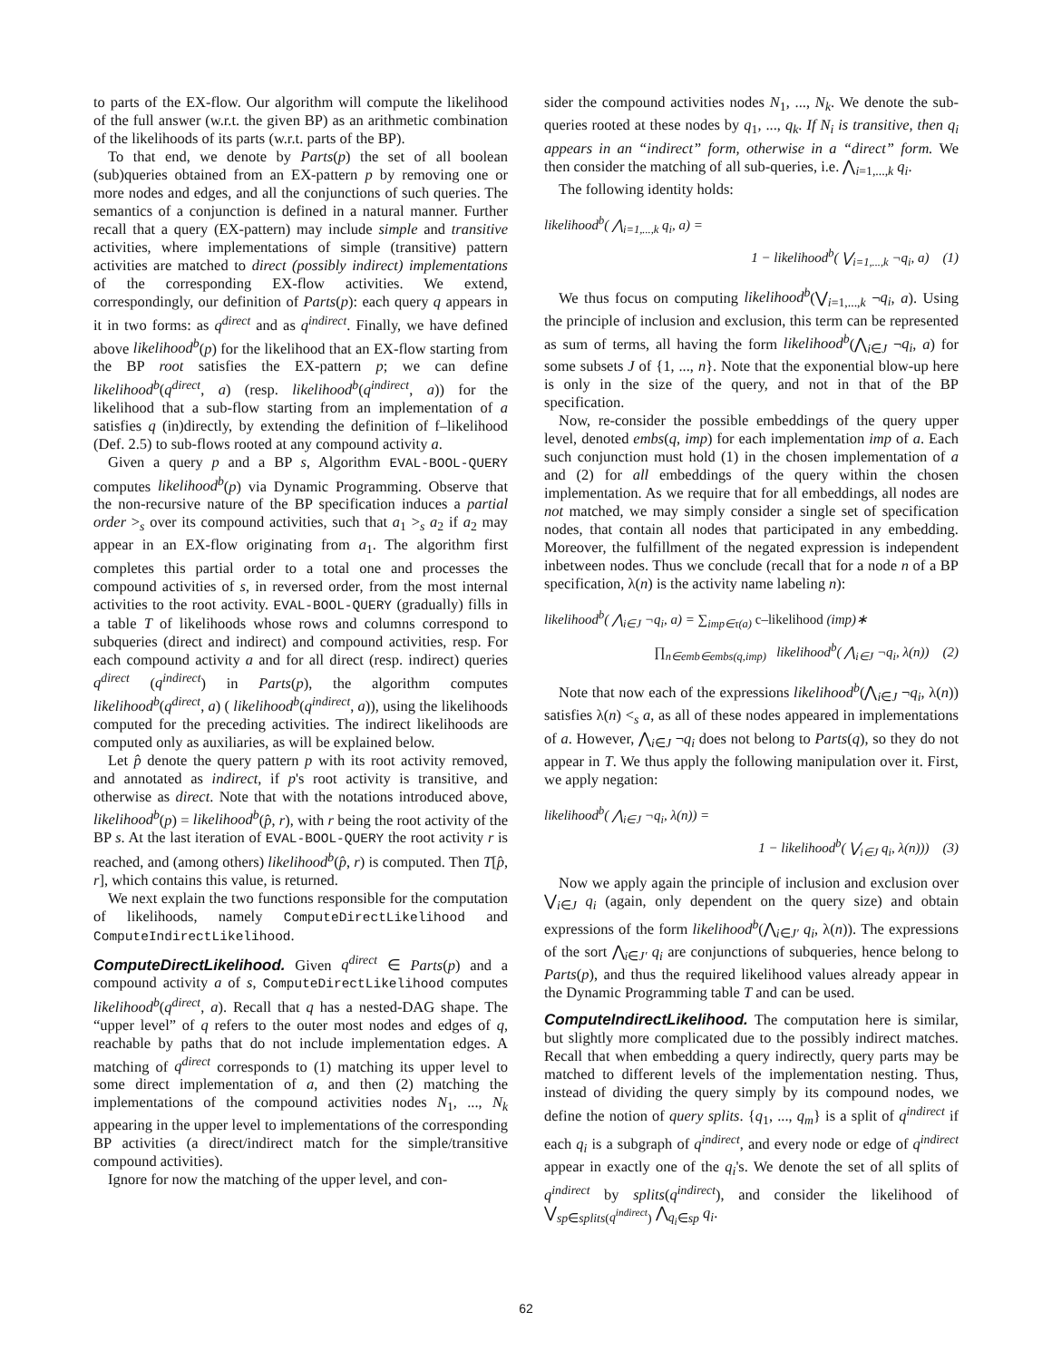to parts of the EX-flow. Our algorithm will compute the likelihood of the full answer (w.r.t. the given BP) as an arithmetic combination of the likelihoods of its parts (w.r.t. parts of the BP).
To that end, we denote by Parts(p) the set of all boolean (sub)queries obtained from an EX-pattern p by removing one or more nodes and edges, and all the conjunctions of such queries. The semantics of a conjunction is defined in a natural manner. Further recall that a query (EX-pattern) may include simple and transitive activities, where implementations of simple (transitive) pattern activities are matched to direct (possibly indirect) implementations of the corresponding EX-flow activities. We extend, correspondingly, our definition of Parts(p): each query q appears in it in two forms: as q<sup>direct</sup> and as q<sup>indirect</sup>. Finally, we have defined above likelihood<sup>b</sup>(p) for the likelihood that an EX-flow starting from the BP root satisfies the EX-pattern p; we can define likelihood<sup>b</sup>(q<sup>direct</sup>, a) (resp. likelihood<sup>b</sup>(q<sup>indirect</sup>, a)) for the likelihood that a sub-flow starting from an implementation of a satisfies q (in)directly, by extending the definition of f–likelihood (Def. 2.5) to sub-flows rooted at any compound activity a.
Given a query p and a BP s, Algorithm EVAL-BOOL-QUERY computes likelihood<sup>b</sup>(p) via Dynamic Programming. Observe that the non-recursive nature of the BP specification induces a partial order ><sub>s</sub> over its compound activities, such that a<sub>1</sub> ><sub>s</sub> a<sub>2</sub> if a<sub>2</sub> may appear in an EX-flow originating from a<sub>1</sub>. The algorithm first completes this partial order to a total one and processes the compound activities of s, in reversed order, from the most internal activities to the root activity. EVAL-BOOL-QUERY (gradually) fills in a table T of likelihoods whose rows and columns correspond to subqueries (direct and indirect) and compound activities, resp. For each compound activity a and for all direct (resp. indirect) queries q<sup>direct</sup> (q<sup>indirect</sup>) in Parts(p), the algorithm computes likelihood<sup>b</sup>(q<sup>direct</sup>, a) ( likelihood<sup>b</sup>(q<sup>indirect</sup>, a)), using the likelihoods computed for the preceding activities. The indirect likelihoods are computed only as auxiliaries, as will be explained below.
Let p̂ denote the query pattern p with its root activity removed, and annotated as indirect, if p's root activity is transitive, and otherwise as direct. Note that with the notations introduced above, likelihood<sup>b</sup>(p) = likelihood<sup>b</sup>(p̂, r), with r being the root activity of the BP s. At the last iteration of EVAL-BOOL-QUERY the root activity r is reached, and (among others) likelihood<sup>b</sup>(p̂, r) is computed. Then T[p̂, r], which contains this value, is returned.
We next explain the two functions responsible for the computation of likelihoods, namely ComputeDirectLikelihood and ComputeIndirectLikelihood.
ComputeDirectLikelihood. Given q<sup>direct</sup> ∈ Parts(p) and a compound activity a of s, ComputeDirectLikelihood computes likelihood<sup>b</sup>(q<sup>direct</sup>, a). Recall that q has a nested-DAG shape. The “upper level” of q refers to the outer most nodes and edges of q, reachable by paths that do not include implementation edges. A matching of q<sup>direct</sup> corresponds to (1) matching its upper level to some direct implementation of a, and then (2) matching the implementations of the compound activities nodes N<sub>1</sub>, ..., N<sub>k</sub> appearing in the upper level to implementations of the corresponding BP activities (a direct/indirect match for the simple/transitive compound activities).
Ignore for now the matching of the upper level, and con-
sider the compound activities nodes N<sub>1</sub>, ..., N<sub>k</sub>. We denote the sub-queries rooted at these nodes by q<sub>1</sub>, ..., q<sub>k</sub>. If N<sub>i</sub> is transitive, then q<sub>i</sub> appears in an “indirect” form, otherwise in a “direct” form. We then consider the matching of all sub-queries, i.e. ⋀<sub>i=1,...,k</sub> q<sub>i</sub>.
The following identity holds:
likelihood<sup>b</sup>( ⋀<sub>i=1,...,k</sub> q<sub>i</sub>, a) =
1 − likelihood<sup>b</sup>( ⋁<sub>i=1,...,k</sub> ¬q<sub>i</sub>, a) (1)
We thus focus on computing likelihood<sup>b</sup>(⋁<sub>i=1,...,k</sub> ¬q<sub>i</sub>, a). Using the principle of inclusion and exclusion, this term can be represented as sum of terms, all having the form likelihood<sup>b</sup>(⋀<sub>i∈J</sub> ¬q<sub>i</sub>, a) for some subsets J of {1, ..., n}. Note that the exponential blow-up here is only in the size of the query, and not in that of the BP specification.
Now, re-consider the possible embeddings of the query upper level, denoted embs(q, imp) for each implementation imp of a. Each such conjunction must hold (1) in the chosen implementation of a and (2) for all embeddings of the query within the chosen implementation. As we require that for all embeddings, all nodes are not matched, we may simply consider a single set of specification nodes, that contain all nodes that participated in any embedding. Moreover, the fulfillment of the negated expression is independent inbetween nodes. Thus we conclude (recall that for a node n of a BP specification, λ(n) is the activity name labeling n):
likelihood<sup>b</sup>( ⋀<sub>i∈J</sub> ¬q<sub>i</sub>, a) = ∑<sub>imp∈τ(a)</sub> c–likelihood (imp)∗
∏<sub>n∈emb∈embs(q,imp)</sub> likelihood<sup>b</sup>( ⋀<sub>i∈J</sub> ¬q<sub>i</sub>, λ(n)) (2)
Note that now each of the expressions likelihood<sup>b</sup>(⋀<sub>i∈J</sub> ¬q<sub>i</sub>, λ(n)) satisfies λ(n) <<sub>s</sub> a, as all of these nodes appeared in implementations of a. However, ⋀<sub>i∈J</sub> ¬q<sub>i</sub> does not belong to Parts(q), so they do not appear in T. We thus apply the following manipulation over it. First, we apply negation:
likelihood<sup>b</sup>( ⋀<sub>i∈J</sub> ¬q<sub>i</sub>, λ(n)) =
1 − likelihood<sup>b</sup>( ⋁<sub>i∈J</sub> q<sub>i</sub>, λ(n))) (3)
Now we apply again the principle of inclusion and exclusion over ⋁<sub>i∈J</sub> q<sub>i</sub> (again, only dependent on the query size) and obtain expressions of the form likelihood<sup>b</sup>(⋀<sub>i∈J′</sub> q<sub>i</sub>, λ(n)). The expressions of the sort ⋀<sub>i∈J′</sub> q<sub>i</sub> are conjunctions of subqueries, hence belong to Parts(p), and thus the required likelihood values already appear in the Dynamic Programming table T and can be used.
ComputeIndirectLikelihood. The computation here is similar, but slightly more complicated due to the possibly indirect matches. Recall that when embedding a query indirectly, query parts may be matched to different levels of the implementation nesting. Thus, instead of dividing the query simply by its compound nodes, we define the notion of query splits. {q<sub>1</sub>, ..., q<sub>m</sub>} is a split of q<sup>indirect</sup> if each q<sub>i</sub> is a subgraph of q<sup>indirect</sup>, and every node or edge of q<sup>indirect</sup> appear in exactly one of the q<sub>i</sub>'s. We denote the set of all splits of q<sup>indirect</sup> by splits(q<sup>indirect</sup>), and consider the likelihood of ⋁<sub>sp∈splits(q<sup>indirect</sup>)</sub> ⋀<sub>q<sub>i</sub>∈sp</sub> q<sub>i</sub>.
62